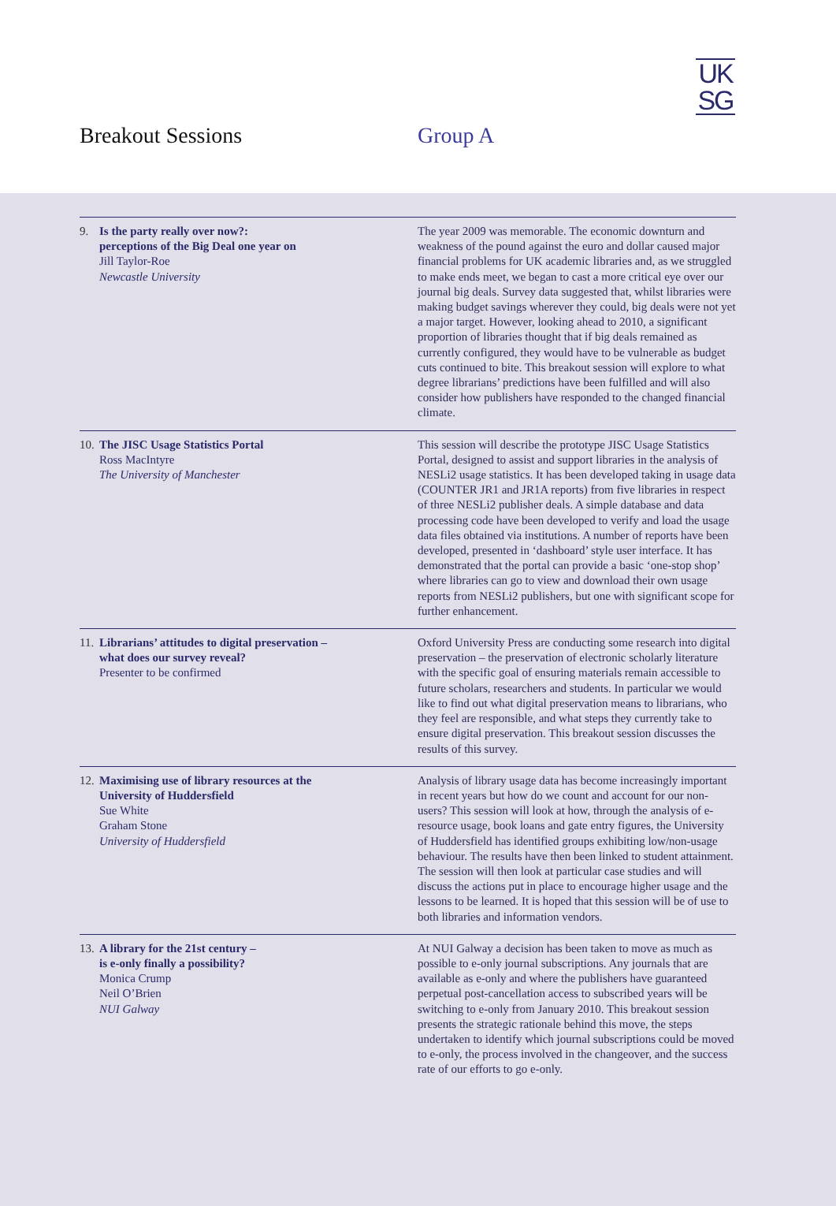UK
SG
Breakout Sessions Group A
9. Is the party really over now?:
perceptions of the Big Deal one year on
Jill Taylor-Roe
Newcastle University
The year 2009 was memorable. The economic downturn and weakness of the pound against the euro and dollar caused major financial problems for UK academic libraries and, as we struggled to make ends meet, we began to cast a more critical eye over our journal big deals. Survey data suggested that, whilst libraries were making budget savings wherever they could, big deals were not yet a major target. However, looking ahead to 2010, a significant proportion of libraries thought that if big deals remained as currently configured, they would have to be vulnerable as budget cuts continued to bite. This breakout session will explore to what degree librarians’ predictions have been fulfilled and will also consider how publishers have responded to the changed financial climate.
10.
The JISC Usage Statistics Portal
Ross MacIntyre
The University of Manchester
This session will describe the prototype JISC Usage Statistics Portal, designed to assist and support libraries in the analysis of NESLi2 usage statistics. It has been developed taking in usage data (COUNTER JR1 and JR1A reports) from five libraries in respect of three NESLi2 publisher deals. A simple database and data processing code have been developed to verify and load the usage data files obtained via institutions. A number of reports have been developed, presented in ‘dashboard’ style user interface. It has demonstrated that the portal can provide a basic ‘one-stop shop’ where libraries can go to view and download their own usage reports from NESLi2 publishers, but one with significant scope for further enhancement.
11.
Librarians’ attitudes to digital preservation –
what does our survey reveal?
Presenter to be confirmed
Oxford University Press are conducting some research into digital preservation – the preservation of electronic scholarly literature with the specific goal of ensuring materials remain accessible to future scholars, researchers and students. In particular we would like to find out what digital preservation means to librarians, who they feel are responsible, and what steps they currently take to ensure digital preservation. This breakout session discusses the results of this survey.
12.
Maximising use of library resources at the
University of Huddersfield
Sue White
Graham Stone
University of Huddersfield
Analysis of library usage data has become increasingly important in recent years but how do we count and account for our non-users? This session will look at how, through the analysis of e-resource usage, book loans and gate entry figures, the University of Huddersfield has identified groups exhibiting low/non-usage behaviour. The results have then been linked to student attainment. The session will then look at particular case studies and will discuss the actions put in place to encourage higher usage and the lessons to be learned. It is hoped that this session will be of use to both libraries and information vendors.
13.
A library for the 21st century –
is e-only finally a possibility?
Monica Crump
Neil O’Brien
NUI Galway
At NUI Galway a decision has been taken to move as much as possible to e-only journal subscriptions. Any journals that are available as e-only and where the publishers have guaranteed perpetual post-cancellation access to subscribed years will be switching to e-only from January 2010. This breakout session presents the strategic rationale behind this move, the steps undertaken to identify which journal subscriptions could be moved to e-only, the process involved in the changeover, and the success rate of our efforts to go e-only.